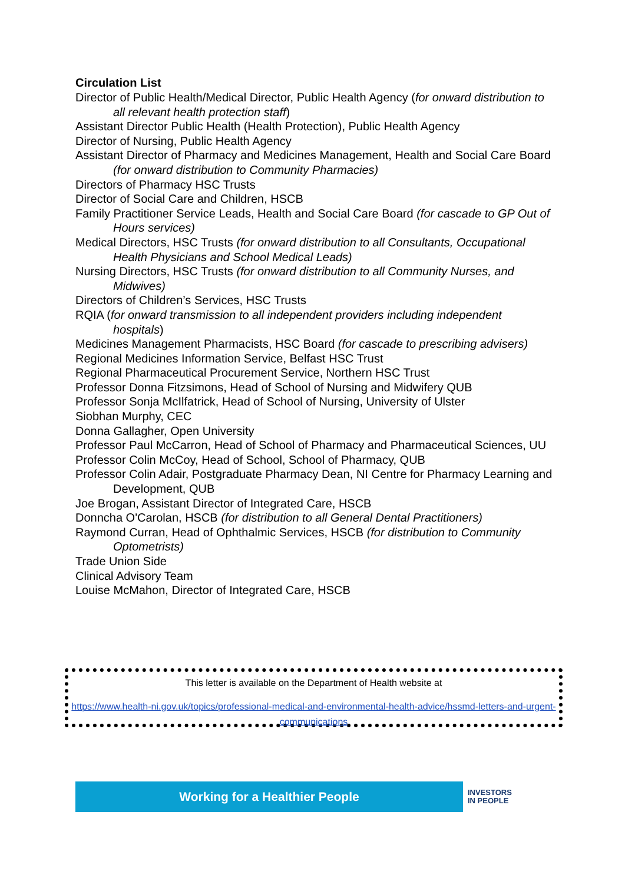Circulation List
Director of Public Health/Medical Director, Public Health Agency (for onward distribution to all relevant health protection staff)
Assistant Director Public Health (Health Protection), Public Health Agency
Director of Nursing, Public Health Agency
Assistant Director of Pharmacy and Medicines Management, Health and Social Care Board (for onward distribution to Community Pharmacies)
Directors of Pharmacy HSC Trusts
Director of Social Care and Children, HSCB
Family Practitioner Service Leads, Health and Social Care Board (for cascade to GP Out of Hours services)
Medical Directors, HSC Trusts (for onward distribution to all Consultants, Occupational Health Physicians and School Medical Leads)
Nursing Directors, HSC Trusts (for onward distribution to all Community Nurses, and Midwives)
Directors of Children’s Services, HSC Trusts
RQIA (for onward transmission to all independent providers including independent hospitals)
Medicines Management Pharmacists, HSC Board (for cascade to prescribing advisers)
Regional Medicines Information Service, Belfast HSC Trust
Regional Pharmaceutical Procurement Service, Northern HSC Trust
Professor Donna Fitzsimons, Head of School of Nursing and Midwifery QUB
Professor Sonja McIlfatrick, Head of School of Nursing, University of Ulster
Siobhan Murphy, CEC
Donna Gallagher, Open University
Professor Paul McCarron, Head of School of Pharmacy and Pharmaceutical Sciences, UU
Professor Colin McCoy, Head of School, School of Pharmacy, QUB
Professor Colin Adair, Postgraduate Pharmacy Dean, NI Centre for Pharmacy Learning and Development, QUB
Joe Brogan, Assistant Director of Integrated Care, HSCB
Donncha O'Carolan, HSCB (for distribution to all General Dental Practitioners)
Raymond Curran, Head of Ophthalmic Services, HSCB (for distribution to Community Optometrists)
Trade Union Side
Clinical Advisory Team
Louise McMahon, Director of Integrated Care, HSCB
This letter is available on the Department of Health website at
https://www.health-ni.gov.uk/topics/professional-medical-and-environmental-health-advice/hssmd-letters-and-urgent-communications
Working for a Healthier People
INVESTORS
IN PEOPLE